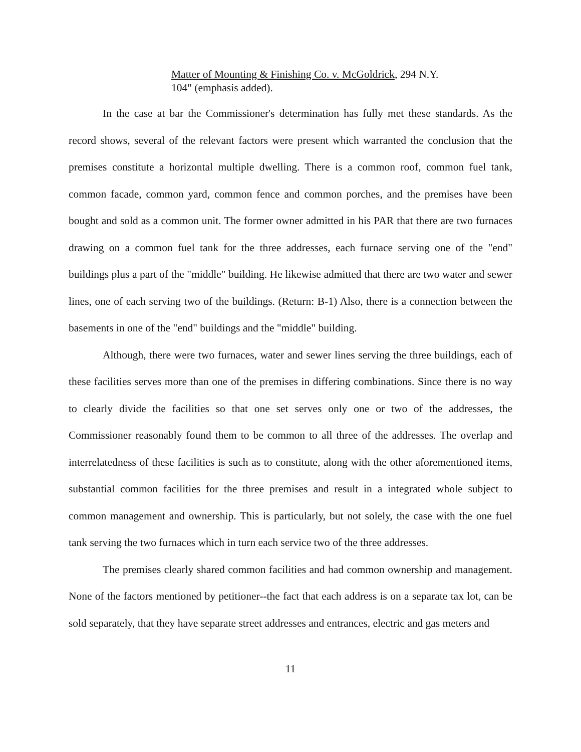Matter of Mounting & Finishing Co. v. McGoldrick, 294 N.Y. 104" (emphasis added).
In the case at bar the Commissioner's determination has fully met these standards. As the record shows, several of the relevant factors were present which warranted the conclusion that the premises constitute a horizontal multiple dwelling. There is a common roof, common fuel tank, common facade, common yard, common fence and common porches, and the premises have been bought and sold as a common unit. The former owner admitted in his PAR that there are two furnaces drawing on a common fuel tank for the three addresses, each furnace serving one of the "end" buildings plus a part of the "middle" building. He likewise admitted that there are two water and sewer lines, one of each serving two of the buildings. (Return: B-1) Also, there is a connection between the basements in one of the "end" buildings and the "middle" building.
Although, there were two furnaces, water and sewer lines serving the three buildings, each of these facilities serves more than one of the premises in differing combinations. Since there is no way to clearly divide the facilities so that one set serves only one or two of the addresses, the Commissioner reasonably found them to be common to all three of the addresses. The overlap and interrelatedness of these facilities is such as to constitute, along with the other aforementioned items, substantial common facilities for the three premises and result in a integrated whole subject to common management and ownership. This is particularly, but not solely, the case with the one fuel tank serving the two furnaces which in turn each service two of the three addresses.
The premises clearly shared common facilities and had common ownership and management. None of the factors mentioned by petitioner--the fact that each address is on a separate tax lot, can be sold separately, that they have separate street addresses and entrances, electric and gas meters and
11